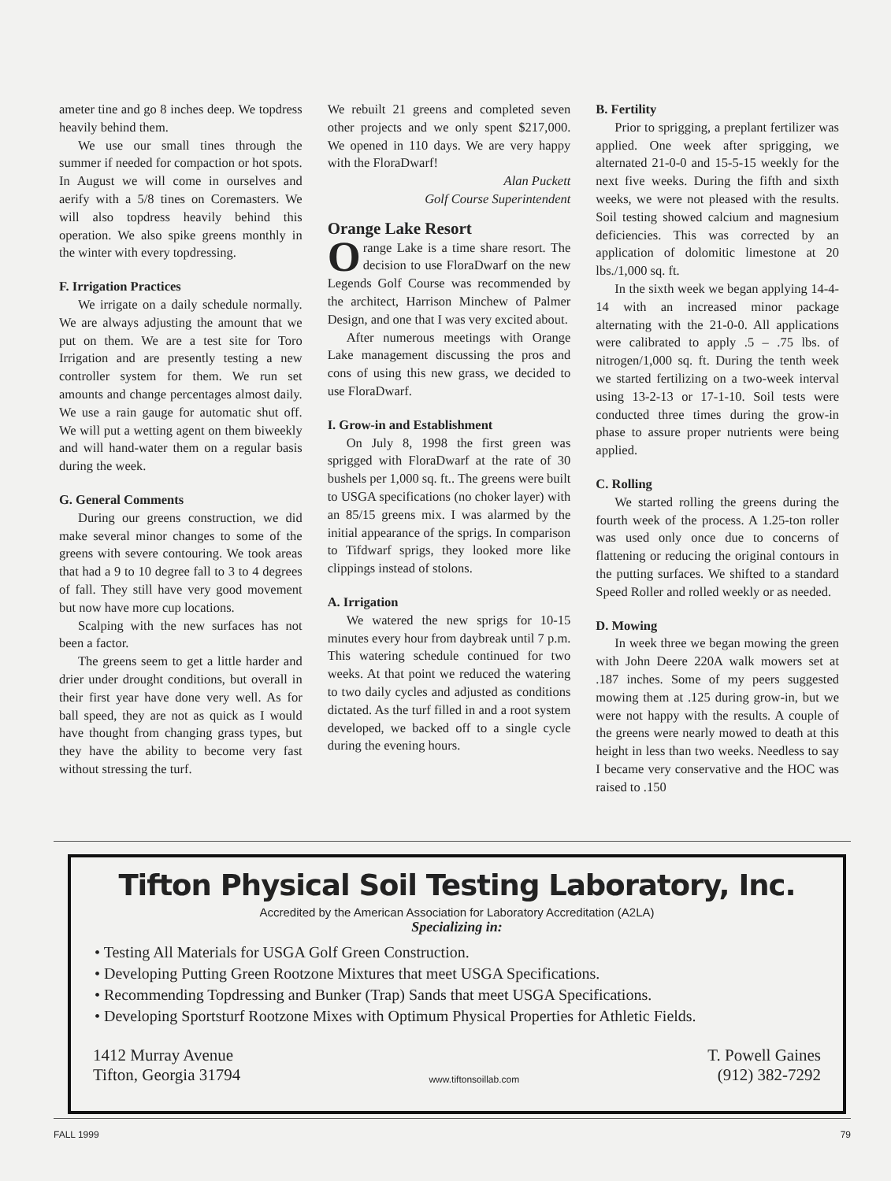ameter tine and go 8 inches deep. We topdress heavily behind them.
We use our small tines through the summer if needed for compaction or hot spots. In August we will come in ourselves and aerify with a 5/8 tines on Coremasters. We will also topdress heavily behind this operation. We also spike greens monthly in the winter with every topdressing.
F. Irrigation Practices
We irrigate on a daily schedule normally. We are always adjusting the amount that we put on them. We are a test site for Toro Irrigation and are presently testing a new controller system for them. We run set amounts and change percentages almost daily. We use a rain gauge for automatic shut off. We will put a wetting agent on them biweekly and will hand-water them on a regular basis during the week.
G. General Comments
During our greens construction, we did make several minor changes to some of the greens with severe contouring. We took areas that had a 9 to 10 degree fall to 3 to 4 degrees of fall. They still have very good movement but now have more cup locations.
Scalping with the new surfaces has not been a factor.
The greens seem to get a little harder and drier under drought conditions, but overall in their first year have done very well. As for ball speed, they are not as quick as I would have thought from changing grass types, but they have the ability to become very fast without stressing the turf.
We rebuilt 21 greens and completed seven other projects and we only spent $217,000. We opened in 110 days. We are very happy with the FloraDwarf!
Alan Puckett
Golf Course Superintendent
Orange Lake Resort
Orange Lake is a time share resort. The decision to use FloraDwarf on the new Legends Golf Course was recommended by the architect, Harrison Minchew of Palmer Design, and one that I was very excited about.
After numerous meetings with Orange Lake management discussing the pros and cons of using this new grass, we decided to use FloraDwarf.
I. Grow-in and Establishment
On July 8, 1998 the first green was sprigged with FloraDwarf at the rate of 30 bushels per 1,000 sq. ft.. The greens were built to USGA specifications (no choker layer) with an 85/15 greens mix. I was alarmed by the initial appearance of the sprigs. In comparison to Tifdwarf sprigs, they looked more like clippings instead of stolons.
A. Irrigation
We watered the new sprigs for 10-15 minutes every hour from daybreak until 7 p.m. This watering schedule continued for two weeks. At that point we reduced the watering to two daily cycles and adjusted as conditions dictated. As the turf filled in and a root system developed, we backed off to a single cycle during the evening hours.
B. Fertility
Prior to sprigging, a preplant fertilizer was applied. One week after sprigging, we alternated 21-0-0 and 15-5-15 weekly for the next five weeks. During the fifth and sixth weeks, we were not pleased with the results. Soil testing showed calcium and magnesium deficiencies. This was corrected by an application of dolomitic limestone at 20 lbs./1,000 sq. ft.
In the sixth week we began applying 14-4-14 with an increased minor package alternating with the 21-0-0. All applications were calibrated to apply .5 – .75 lbs. of nitrogen/1,000 sq. ft. During the tenth week we started fertilizing on a two-week interval using 13-2-13 or 17-1-10. Soil tests were conducted three times during the grow-in phase to assure proper nutrients were being applied.
C. Rolling
We started rolling the greens during the fourth week of the process. A 1.25-ton roller was used only once due to concerns of flattening or reducing the original contours in the putting surfaces. We shifted to a standard Speed Roller and rolled weekly or as needed.
D. Mowing
In week three we began mowing the green with John Deere 220A walk mowers set at .187 inches. Some of my peers suggested mowing them at .125 during grow-in, but we were not happy with the results. A couple of the greens were nearly mowed to death at this height in less than two weeks. Needless to say I became very conservative and the HOC was raised to .150
Tifton Physical Soil Testing Laboratory, Inc.
Accredited by the American Association for Laboratory Accreditation (A2LA)
Specializing in:
• Testing All Materials for USGA Golf Green Construction.
• Developing Putting Green Rootzone Mixtures that meet USGA Specifications.
• Recommending Topdressing and Bunker (Trap) Sands that meet USGA Specifications.
• Developing Sportsturf Rootzone Mixes with Optimum Physical Properties for Athletic Fields.
1412 Murray Avenue
Tifton, Georgia 31794
www.tiftonsoillab.com
T. Powell Gaines
(912) 382-7292
FALL 1999 79